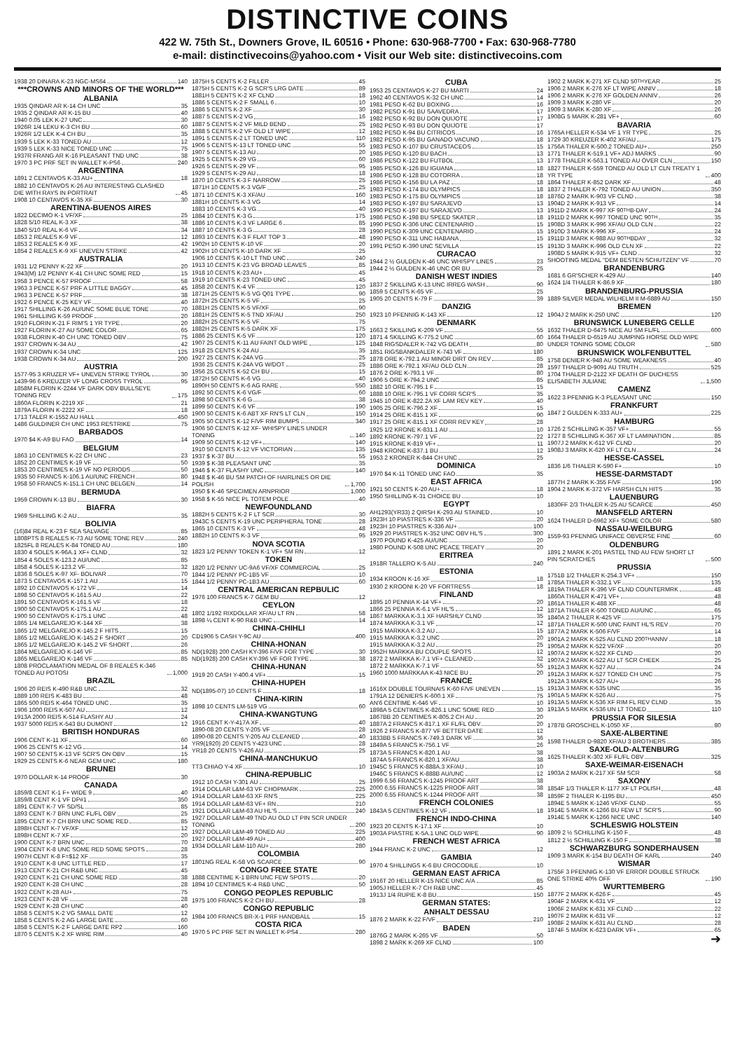DISTINCTIVE COINS
422 W. 75th St., Downers Grove, IL 60516 • Phone: 630-968-7700 • Fax: 630-968-7780
e-mail: distinctivecoins@yahoo.com • Visit our Web site: distinctivecoins.com
1938 20 DINARA K-23 NGC-MS64 140
***CROWNS AND MINORS OF THE WORLD***
ALBANIA
1935 QINDAR AR K-14 CH UNC 35
1935 2 QINDAR AR K-15 BU 40
1940 0.05 LEK K-27 UNC 30
1926R 1/4 LEKU K-3 CH BU 60
1926R 1/2 LEK K-4 CH BU 35
1939 5 LEK K-33 TONED AU 12
1939 5 LEK K-33 NICE TONED UNC 75
1937R FRANG AR K-16 PLEASANT TND UNC 38
1970 3 PC PRF SET IN WALLET K-PS6 240
ARGENTINA
1891 2 CENTAVOS K-33 AU+ 18
1882 10 CENTAVOS K-26 AU INTERESTING CLASHED DIE WITH RAYS IN PORTRAIT 45
1908 10 CENTAVOS K-35 XF 30
ARENTINA-BUENOS AIRES
1822 DECIMO K-1 VF/XF 25
1828 5/10 REAL K-3 XF 38
1840 5/10 REAL K-6 VF 34
1853 2 REALES K-9 VF 12
1853 2 REALES K-9 XF 42
1854 2 REALES K-9 XF UNEVEN STRIKE 42
AUSTRALIA
1931 1/2 PENNY K-22 XF 20
1943(M) 1/2 PENNY K-41 CH UNC SOME RED 15
1958 3 PENCE K-57 PROOF 58
1963 3 PENCE K-57 PRF A LITTLE BAGGY 45
1963 3 PENCE K-57 PRF 38
1922 6 PENCE K-25 KEY VF 40
1917 SHILLING K-26 AU/UNC SOME BLUE TONE 70
1961 SHILLING K-59 PROOF 20
1910 FLORIN K-21 F RIM'S 1 YR TYPE 20
1927 FLORIN K-27 AU SOME COLOR 65
1938 FLORIN K-40 CH UNC TONED OBV 75
1937 CROWN K-34 AU 42
1937 CROWN K-34 UNC 125
1938 CROWN K-34 AU 200
AUSTRIA
1577-95 3 KRUZER VF+ UNEVEN STRIKE TYROL 30
1439-96 6 KREUZER VF LONG CROSS TYROL 95
1858M FLORIN K-2244 VF DARK OBV BULLSEYE TONING REV 175
1860A FLORIN K-2219 XF 21
1879A FLORIN K-2222 XF 18
1713 TALER K-1552 AU HALL 450
1486 GULDINER CH UNC 1953 RESTRIKE 75
BARBADOS
1970 $4 K-A9 BU FAO 14
BELGIUM
1863 10 CENTIMES K-22 CH UNC 23
1852 20 CENTIMES K-19 VF 50
1853 20 CENTIMES K-19 VF NO PERIODS 50
1935 50 FRANCS K-106.1 AU/UNC FRENCH 80
1958 50 FRANCS K-151.1 CH UNC BELGEN 14
BERMUDA
1959 CROWN K-13 BU 30
BIAFRA
1969 SHILLING K-2 AU 35
BOLIVIA
(16)84 REAL K-23 F SEA SALVAGE 85
1808PTS 8 REALES K-73 AU SOME TONE REV 240
1825FL 8 REALES K-84 TONED AU 180
1830 4 SOLES K-96A.1 XF+ CLND 32
1854 4 SOLES K-123.2 AU/UNC 85
1858 4 SOLES K-123.2 VF 32
1836 8 SOLES K-97 XF- BOLIVAR 70
1873 5 CENTAVOS K-157.1 AU 15
1892 10 CENTAVOS K-172 VF 14
1898 50 CENTAVOS K-161.5 AU 22
1891 50 CENTAVOS K-161.5 VF 18
1900 50 CENTAVOS K-175.1 AU 22
1900 50 CENTAVOS K-175.1 UNC 48
1865 1/4 MELGAREJO K-144 XF 38
1865 1/2 MELGAREJO K-145.2 F HITS 15
1865 1/2 MELGAREJO K-145.2 F SHORT 20
1865 1/2 MELGAREJO K-145.2 VF SHORT 26
1864 MELGAREJO K-146 VF 85
1865 MELGAREJO K-146 VF 85
1808 PROCLAMATION MEDAL OF 8 REALES K-346 TONED AU POTOSI 1,000
BRAZIL
1906 20 REIS K-490 R&B UNC 32
1889 100 REIS K-483 BU 48
1865 500 REIS K-464 TONED UNC 35
1906 1000 REIS K-507 AU 12
1913A 2000 REIS K-514 FLASHY AU 24
1937 5000 REIS K-543 BU DUMONT 12
BRITISH HONDURAS
1906 CENT K-11 XF 60
1906 25 CENTS K-12 VG 14
1907 50 CENTS K-13 VF SCR'S ON OBV 15
1929 25 CENTS K-6 NEAR GEM UNC 180
BRUNEI
1970 DOLLAR K-14 PROOF 30
CANADA
1859/8 CENT K-1 F+ WIDE 9 40
1859/8 CENT K-1 VF DP#1 350
1891 CENT K-7 VF SD/SL 85
1893 CENT K-7 BRN UNC FL/FL OBV 25
1895 CENT K-7 CH BRN UNC SOME RED 85
1898H CENT K-7 VF/XF 12
1898H CENT K-7 XF 20
1900 CENT K-7 BRN UNC 70
1904 CENT K-8 UNC SOME RED SOME SPOTS 28
1907H CENT K-8 F=$12 XF 35
1910 CENT K-8 UNC LITTLE RED 17
1913 CENT K-21 CH R&B UNC 45
1920 CENT K-21 CH UNC SOME RED 38
1920 CENT K-28 CH UNC 28
1922 CENT K-28 AU+ 75
1923 CENT K-28 VF 28
1929 CENT K-28 CH UNC 40
1858 5 CENTS K-2 VG SMALL DATE 12
1858 5 CENTS K-2 AG LARGE DATE 60
1858 5 CENTS K-2 F LARGE DATE RP2 160
1870 5 CENTS K-2 XF WIRE RIM 40
1875H 5 CENTS K-2 FILLER 45
1875H 5 CENTS K-2 G SCR'S LRG DATE 89
1881H 5 CENTS K-2 XF CLND 18
1886 5 CENTS K-2 F SMALL 6 10
1886 5 CENTS K-2 XF 30
1887 5 CENTS K-2 VG 16
1887 5 CENTS K-2 VF MILD BEND 25
1888 5 CENTS K-2 VF OLD LT WIPE 12
1891 5 CENTS K-2 LT TONED UNC 110
1906 5 CENTS K-13 LT TONED UNC 55
1907 5 CENTS K-13 AU 20
1925 5 CENTS K-29 VG 60
1926 5 CENTS K-29 VF 95
1929 5 CENTS K-29 AU 18
1870 10 CENTS K-3 F NARROW 25
1871H 10 CENTS K-3 VG/F 25
1871 10 CENTS K-3 XF/AU 160
1881H 10 CENTS K-3 VG 14
1883 10 CENTS K-3 VG 40
1884 10 CENTS K-3 G 175
1886 10 CENTS K-3 VF LARGE 6 85
1887 10 CENTS K-3 G 28
1893 10 CENTS K-3 F FLAT TOP 3 48
1902H 10 CENTS K-10 VF 20
1902H 10 CENTS K-10 DARK XF 25
1906 10 CENTS K-10 LT TND UNC 240
1913 10 CENTS K-23 VG BROAD LEAVES 85
1918 10 CENTS K-23 AU+ 45
1919 10 CENTS K-23 TONED UNC 45
1858 20 CENTS K-4 VF 120
1871H 25 CENTS K-5 VG Q01 TYPE 90
1872H 25 CENTS K-5 VF 25
1881H 25 CENTS K-5 VF/XF 90
1881H 25 CENTS K-5 TND XF/AU 250
1882H 25 CENTS K-5 VF 75
1882H 25 CENTS K-5 DARK XF 175
1886 25 CENTS K-5 VF 120
1907 25 CENTS K-11 AU FAINT OLD WIPE 125
1918 25 CENTS K-24 AU 35
1927 25 CENTS K-24A VG 25
1936 25 CENTS K-24A VG W/DOT 25
1956 25 CENTS K-52 CH BU 15
1872H 50 CENTS K-6 VG 40
1890H 50 CENTS K-6 AG RARE 550
1892 50 CENTS K-6 VG/F 60
1898 50 CENTS K-6 G 38
1899 50 CENTS K-6 VF 190
1900 50 CENTS K-6 ABT XF RN'S LT CLN 150
1905 50 CENTS K-12 F/VF RIM BUMPS 340
1906 50 CENTS K-12 XF- WHISPY LINES UNDER TONING 140
1909 50 CENTS K-12 VF+ 140
1910 50 CENTS K-12 VF VICTORIAN 135
1937 $ K-37 BU 55
1939 $ K-38 PLEASANT UNC 35
1946 $ K-37 FLASHY UNC 140
1948 $ K-46 BU SM PATCH OF HAIRLINES OR DIE POLISH 1,700
1950 $ K-46 SPECIMEN ARNPRIOR 1,000
1958 $ K-55 NICE PL TOTEM POLE 40
NEWFOUNDLAND
1882H 5 CENTS K-2 F LT SCR 30
1943C 5 CENTS K-19 UNC PERIPHERAL TONE 28
1865 10 CENTS K-3 VF 48
1882H 10 CENTS K-3 VF 95
NOVA SCOTIA
1823 1/2 PENNY TOKEN K-1 VF+ SM RN 12
TOKEN
1820 1/2 PENNY UC-9A6 VF/XF COMMERCIAL 25
1844 1/2 PENNY PC-1B5 VF 10
1844 1/2 PENNY PC-1B3 AU 60
CENTRAL AMERICAN REPBULIC
1976 100 FRANCS K-7 GEM BU 12
CEYLON
1802 1/192 RIXDOLLAR XF/AU LT RN 58
1898 ¼ CENT K-90 R&B UNC 14
CHINA-CHIHLI
CD1906 5 CASH Y-9C AU 400
CHINA-HONAN
ND(1928) 200 CASH KY-396 F/VF FOR TYPE 30
ND(1928) 200 CASH KY-396 VF FOR TYPE 38
CHINA-HUNAN
1919 20 CASH Y-400.4 VF+ 15
CHINA-HUPEH
ND(1895-07) 10 CENTS F 18
CHINA-KIRIN
1898 10 CENTS LM-519 VG 60
CHINA-KWANGTUNG
1916 CENT K-Y-417A XF 40
1890-08 20 CENTS Y-205 VF 28
1890-08 20 CENTS Y-205 AU CLEANED 40
YR9(1920) 20 CENTS Y-423 UNC 28
YR18 20 CENTS Y-426 AU 25
CHINA-MANCHUKUO
TT3 CHIAO Y-4 XF 10
CHINA-REPUBLIC
1912 10 CASH Y-301 AU 25
1914 DOLLAR L&M-63 VF CHOPMARK 225
1914 DOLLAR L&M-63 XF RN'S 225
1914 DOLLAR L&M-63 VF+ RN 210
1921 DOLLAR L&M-63 AU HL'S 240
1927 DOLLAR L&M-49 TND AU OLD LT PIN SCR UNDER TONING 200
1927 DOLLAR L&M-49 TONED AU 225
1927 DOLLAR L&M-49 AU+ 400
1934 DOLLAR L&M-110 AU+ 280
COLOMBIA
1801NG REAL K-58 VG SCARCE 90
CONGO FREE STATE
1888 CENTIME K-1 BRN UNC FEW SPOTS 20
1894 10 CENTIMES K-4 R&B UNC 50
CONGO PEOPLES REPUBLIC
1975 100 FRANCS K-2 CH BU 28
CONGO REPUBLIC
1984 100 FRANCS BR-X-1 PRF HANDBALL 15
COSTA RICA
1970 5 PC PRF SET IN WALLET K-PS4 280
CUBA
1953 25 CENTAVOS K-27 BU MARTI 24
1962 40 CENTAVOS K-32 CH UNC 14
1981 PESO K-62 BU BOXING 16
1982 PESO K-91 BU SAAVEDRA 17
1982 PESO K-92 BU DON QUIJOTE 17
1982 PESO K-93 BU DON QUIJOTE 17
1982 PESO K-94 BU CITRICOS 16
1982 PESO K-95 BU GANADO VACUNO 18
1983 PESO K-107 BU CRUSTACEOS 15
1985 PESO K-120 BU BACH 13
1986 PESO K-122 BU FUTBOL 13
1985 PESO K-126 BU IGUANA 18
1986 PESO K-128 BU COTORRA 18
1986 PESO K-156 BU LA PAZ 18
1983 PESO K-174 BU OLYMPICS 18
1983 PESO K-175 BU OLYMPICS 18
1983 PESO K-197 BU SARAJEVO 13
1990 PESO K-197 BU SARAJEVO 13
1986 PESO K-198 BU SPEED SKATER 18
1990 PESO K-306 UNC CENTENARIO 15
1990 PESO K-309 UNC CENTENARIO 15
1990 PESO K-311 UNC HABANA 15
1991 PESO K-390 UNC SEVILLA 15
CURACAO
1944 2 ½ GULDEN K-46 UNC WHISPY LINES 23
1944 2 ½ GULDEN K-46 UNC OR BU 25
DANISH WEST INDIES
1837 2 SKILLING K-13 UNC IRREG WASH 90
1859 5 CENTS K-65 VF 25
1905 20 CENTS K-79 F 39
DANZIG
1923 10 PFENNIG K-143 XF 12
DENMARK
1663 2 SKILLING K-209 VF 55
1871 4 SKILLING K-775.2 UNC 60
1848 RIGSDALER K-742 VG DEATH 80
1851 RIGSBANKDALER K-743 VF 180
1878 ORE K-792.1 AU MINOR DIRT ON REV 85
1886 ORE K-792.1 XF/AU OLD CLN 28
1876 2 ORE K-793.1 VF 80
1906 5 ORE K-794.2 UNC 85
1882 10 ORE K-795.1 F 15
1888 10 ORE K-795.1 VF CORR SCR'S 35
1945 10 ORE K-822.2A XF LAM REV KEY 40
1905 25 ORE K-796.2 XF 15
1914 25 ORE K-815.1 XF 90
1917 25 ORE K-815.1 XF CORR REV KEY 28
1925 1/2 KRONE K-831.1 AU 10
1892 KRONE K-797.1 VF 22
1915 KRONE K-819 VF+ 11
1948 KRONE K-837.1 BU 12
1953 2 KRONER K-844 CH UNC 25
DOMINICA
1970 $4 K-11 TONED UNC FAO 35
EAST AFRICA
1921 50 CENTS K-20 AU+ 18
1950 SHILLING K-31 CHOICE BU 10
EGYPT
AH1293(YR33) 2 QIRSH K-293 AU STAINED 10
1923H 10 PIASTRES K-336 VF 20
1923H 10 PIASTRES K-336 AU+ 100
1929 20 PIASTRES K-352 UNC OBV HL'S 300
1970 POUND K-425 AU/UNC 20
1980 POUND K-508 UNC PEACE TREATY 20
ERITREA
1918R TALLERO K-5 AU 240
ESTONIA
1934 KROON K-16 XF 18
1930 2 KROONI K-20 VF FORTRESS 18
FINLAND
1895 10 PENNIA K-14 VF+ 20
1866 25 PENNIA K-6.1 VF HL'S 12
1867 MARKKA K-3.1 XF HARSHLY CLND 35
1874 MARKKA K-3.1 VF 12
1915 MARKKA K-3.2 AU 15
1915 MARKKA K-3.2 UNC 20
1915 MARKKA K-3.2 AU 25
1952H MARKKA BU COUPLE SPOTS 12
1872 2 MARKKA K-7.1 VF+ CLEANED 32
1872 2 MARKKA K-7.1 VF 55
1960 1000 MARKKAA K-43 NICE BU 20
FRANCE
1616X DOUBLE TOURNAIS K-60 F/VF UNEVEN 15
1791A 12 DENIERS K-600.1 XF 75
AN'6 CENTIME K-646 VF 10
1898A 5 CENTIMES K-826.1 UNC SOME RED 30
1867BB 20 CENTIMES K-805.2 CH AU 20
1887A 2 FRANCS K-817.1 XF FL/FL OBV 20
1926 2 FRANCS K-877 VF BETTER DATE 12
1833BB 5 FRANCS K-749.3 DARK VF 36
1849A 5 FRANCS K-756.1 VF 26
1873A 5 FRANCS K-820.1 AU 38
1874A 5 FRANCS K-820.1 XF/AU 38
1945C 5 FRANCS K-888A.3 XF/AU 10
1946C 5 FRANCS K-888B AU/UNC 12
1999 6.56 FRANCS K-1245 PROOF ART 38
2000 6.55 FRANCS K-1225 PROOF ART 38
2000 6.55 FRANCS K-1244 PROOF ART 38
FRENCH COLONIES
1843A 5 CENTIMES K-12 VF 18
FRENCH INDO-CHINA
1923 20 CENTS K-17.1 XF 10
1903A PIASTRE K-5A.1 UNC OLD WIPE 90
FRENCH WEST AFRICA
1944 FRANC K-2 UNC 12
GAMBIA
1970 4 SHILLINGS K-6 BU CROCODILE 10
GERMAN EAST AFRICA
1916T 20 HELLER K-15 NICE UNC A/A 85
1905J HELLER K-7 CH R&B UNC 45
1913J 1/4 RUPIE K-8 BU 150
GERMAN STATES:
ANHALT DESSAU
1876 2 MARK K-22 F/VF 210
BADEN
1876G 2 MARK K-265 VF 50
1898 2 MARK K-269 XF CLND 100
1902 2 MARK K-271 XF CLND 50<sup>TH</sup> YEAR 25
1906 2 MARK K-276 XF LT WIPE ANNIV 18
1906 2 MARK K-276 XF GOLDEN ANNIV 26
1909 3 MARK K-280 VF 20
1909 3 MARK K-280 XF 26
1908G 5 MARK K-281 VF+ 60
BAVARIA
1765A HELLER K-534 VF 1 YR TYPE 25
1729 30 KREUZER K-402 XF/AU 175
1756A THALER K-500.2 TONED AU+ 250
1771 THALER K-519.1 VF+ ADJ MARKS 90
1778 THALER K-563.1 TONED AU OVER CLN 150
1827 THALER K-559 TONED AU OLD LT CLN TREATY 1 YR TYPE 400
1864 THALER K-852 DARK XF 48
1837 2 THALER K-792 TONED AU UNION 350
1876D 2 MARK K-903 VF CLND 38
1904D 2 MARK K-913 VF 14
1911D 2 MARK K-997 XF 90<sup>TH</sup> B-DAY 24
1911D 2 MARK K-997 TONED UNC 90<sup>TH</sup> 35
1908D 3 MARK K-996 XF/AU OLD CLN 22
1910D 3 MARK K-996 XF 24
1911D 3 MARK K-988 AU 90<sup>TH</sup> BDAY 32
1913D 3 MARK K-996 OLD CLN XF 22
1908D 5 MARK K-915 VF+ CLND 32
SHOOTING MEDAL "DEM BESTEN SCHUTZEN" VF 70
BRANDENBURG
1681 6 GR'SCHER K-429 AU 140
1624 1/4 THALER K-86.9 XF 180
BRANDENBURG-PRUSSIA
1889 SILVER MEDAL WILHELM II M-6889 AU 150
BREMEN
1904J 2 MARK K-250 UNC 120
BRUNSWICK LUNEBERG CELLE
1632 THALER D-6475 NICE AU SM FL/FL 600
1664 THALER D-6519 AU JUMPING HORSE OLD WIPE UNDER TONING SOME COLOR 580
BRUNSWICK WOLFENBUTTEL
1758 DENIER K-948 AU SOME WEAKNESS 40
1597 THALER D-9091 AU TRUTH 525
1704 THALER D-2122 XF DEATH OF DUCHESS ELISABETH JULIANE 1,500
CAMENZ
1622 3 PFENNIG K-3 PLEASANT UNC 150
FRANKFURT
1847 2 GULDEN K-333 AU+ 225
HAMBURG
1726 2 SCHILLING K-357 VF+ 55
1727 8 SCHILLING K-367 XF LT LAMINATION 85
1907J 2 MARK K-612 VF CLND 20
1908J 3 MARK K-620 XF LT CLN 24
HESSE-CASSEL
1836 1/6 THALER K-590 F+ 10
HESSE-DARMSTADT
1877H 2 MARK K-355 F/VF 190
1904 2 MARK K-372 VF HARSH CLN HITS 35
LAUENBURG
1830FF 2/3 THALER K-25 AU SCARCE 450
MANSFELD ARTERN
1624 THALER D-6962 XF+ SOME COLOR 580
NASSAU-WEILBURG
1559-93 PFENNIG UNIFACE OBVERSE FINE 60
OLDENBURG
1891 2 MARK K-201 PASTEL TND AU FEW SHORT LT PIN SCRATCHES 500
PRUSSIA
1751B 1/2 THALER K-254.3 VF+ 150
1785A THALER K-332.1 VF 135
1819A THALER K-396 VF CLND COUNTERMRK 48
1860A THALER K-471 VF+ 48
1861A THALER K-488 XF 48
1871A THALER K-500 TONED AU/UNC 65
1840A 2 THALER K-425 VF 175
1871A THALER K-500 UNC FAINT HL'S REV 70
1877A 2 MARK K-506 F/VF 14
1901A 2 MARK K-525 AU CLND 200<sup>TH</sup> ANNV 18
1905A 2 MARK K-522 VF/XF 20
1907A 2 MARK K-522 XF CLND 20
1907A 2 MARK K-522 AU LT SCR CHEEK 25
1912A 3 MARK K-527 AU 24
1912A 3 MARK K-527 TONED CH UNC 75
1912A 3 MARK K-527 AU+ 26
1913A 3 MARK K-535 UNC 35
1901A 5 MARK K-526 AU 75
1913A 5 MARK K-536 XF RIM FL REV CLND 35
1913A 5 MARK K-536 UN LT TONED 110
PRUSSIA FOR SILESIA
1787B GROSCHEL K-1050 XF 80
SAXE-ALBERTINE
1598 THALER D-9820 XF/AU 3 BROTHERS 385
SAXE-OLD-ALTENBURG
1625 THALER K-302 XF FL/FL OBV 325
SAXE-WEIMAR-EISENACH
1903A 2 MARK K-217 XF SM SCR 58
SAXONY
1854F 1/3 THALER K-1177 XF LT POLISH 48
1859F 2 THALER K-1195 BU 450
1894E 5 MARK K-1246 VF/XF CLND 55
1914E 5 MARK K-1266 BU FEW LT SCR'S 90
1914E 5 MARK K-1266 NICE UNC 140
SCHLESWIG HOLSTEIN
1809 2 ½ SCHILLING K-150 F 48
1812 2 ½ SCHILLING K-150 F 38
SCHWARZBURG SONDERHAUSEN
1909 3 MARK K-154 BU DEATH OF KARL 240
WISMAR
1755F 3 PFENNIG K-130 VF ERROR DOUBLE STRUCK ONE STRIKE 40% OFF 190
WURTTEMBERG
1877F 2 MARK K-626 F 45
1904F 2 MARK K-631 VF 12
1906F 2 MARK K-631 XF CLND 22
1907F 2 MARK K-631 VF 12
1908F 2 MARK K-631 AU CLND 28
1874F 5 MARK K-623 DARK VF+ 65
➜